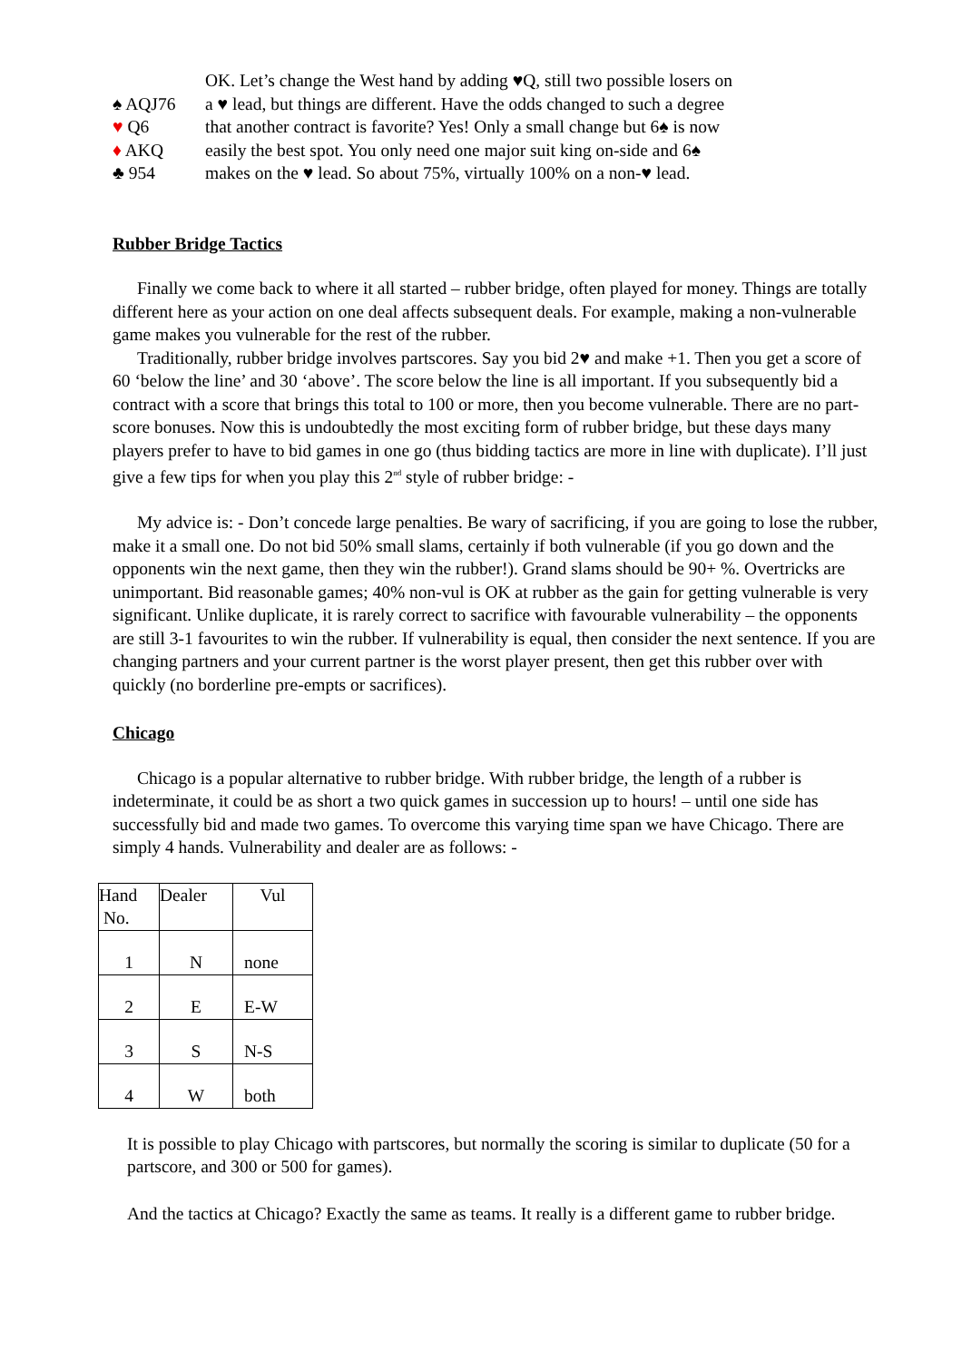OK. Let’s change the West hand by adding ♥Q, still two possible losers on
♠ AQJ76 a ♥ lead, but things are different. Have the odds changed to such a degree
♥ Q6 that another contract is favorite? Yes! Only a small change but 6♠ is now
♦ AKQ easily the best spot. You only need one major suit king on-side and 6♠
♣ 954 makes on the ♥ lead. So about 75%, virtually 100% on a non-♥ lead.
Rubber Bridge Tactics
Finally we come back to where it all started – rubber bridge, often played for money. Things are totally different here as your action on one deal affects subsequent deals. For example, making a non-vulnerable game makes you vulnerable for the rest of the rubber.
Traditionally, rubber bridge involves partscores. Say you bid 2♥ and make +1. Then you get a score of 60 ‘below the line’ and 30 ‘above’. The score below the line is all important. If you subsequently bid a contract with a score that brings this total to 100 or more, then you become vulnerable. There are no part-score bonuses. Now this is undoubtedly the most exciting form of rubber bridge, but these days many players prefer to have to bid games in one go (thus bidding tactics are more in line with duplicate). I’ll just give a few tips for when you play this 2<sup>nd</sup> style of rubber bridge: -
My advice is: - Don’t concede large penalties. Be wary of sacrificing, if you are going to lose the rubber, make it a small one. Do not bid 50% small slams, certainly if both vulnerable (if you go down and the opponents win the next game, then they win the rubber!). Grand slams should be 90+ %. Overtricks are unimportant. Bid reasonable games; 40% non-vul is OK at rubber as the gain for getting vulnerable is very significant. Unlike duplicate, it is rarely correct to sacrifice with favourable vulnerability – the opponents are still 3-1 favourites to win the rubber. If vulnerability is equal, then consider the next sentence. If you are changing partners and your current partner is the worst player present, then get this rubber over with quickly (no borderline pre-empts or sacrifices).
Chicago
Chicago is a popular alternative to rubber bridge. With rubber bridge, the length of a rubber is indeterminate, it could be as short a two quick games in succession up to hours! – until one side has successfully bid and made two games. To overcome this varying time span we have Chicago. There are simply 4 hands. Vulnerability and dealer are as follows: -
| Hand No. | Dealer | Vul |
| 1 | N | none |
| 2 | E | E-W |
| 3 | S | N-S |
| 4 | W | both |
It is possible to play Chicago with partscores, but normally the scoring is similar to duplicate (50 for a partscore, and 300 or 500 for games).
And the tactics at Chicago? Exactly the same as teams. It really is a different game to rubber bridge.